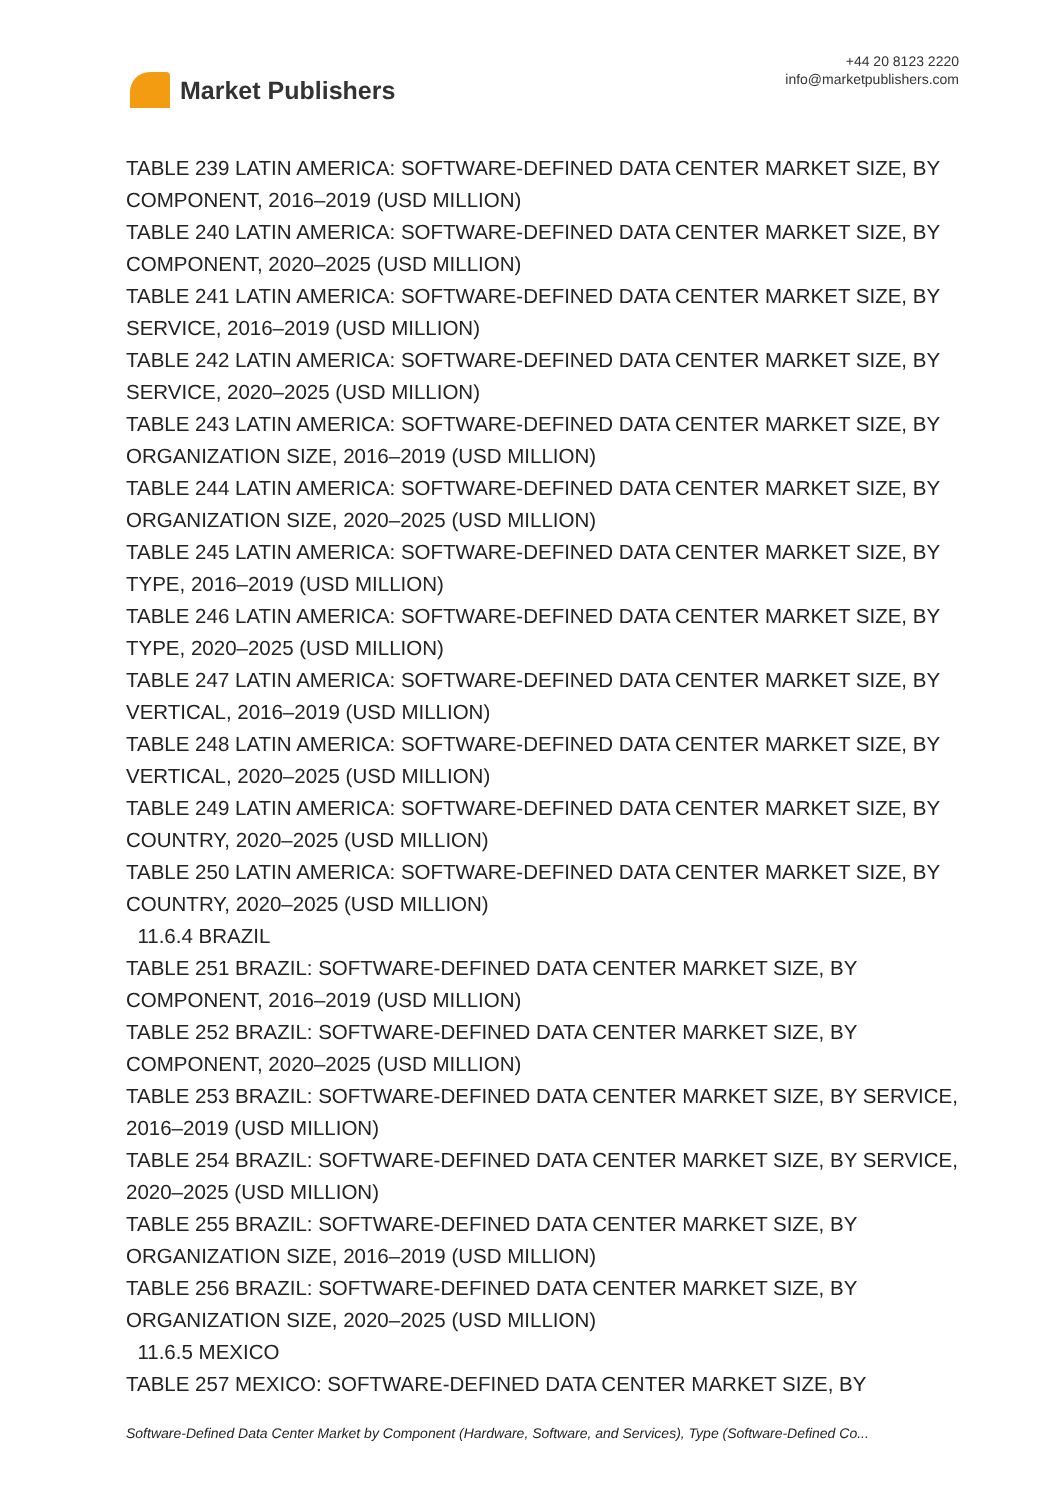Market Publishers
+44 20 8123 2220
info@marketpublishers.com
TABLE 239 LATIN AMERICA: SOFTWARE-DEFINED DATA CENTER MARKET SIZE, BY COMPONENT, 2016–2019 (USD MILLION)
TABLE 240 LATIN AMERICA: SOFTWARE-DEFINED DATA CENTER MARKET SIZE, BY COMPONENT, 2020–2025 (USD MILLION)
TABLE 241 LATIN AMERICA: SOFTWARE-DEFINED DATA CENTER MARKET SIZE, BY SERVICE, 2016–2019 (USD MILLION)
TABLE 242 LATIN AMERICA: SOFTWARE-DEFINED DATA CENTER MARKET SIZE, BY SERVICE, 2020–2025 (USD MILLION)
TABLE 243 LATIN AMERICA: SOFTWARE-DEFINED DATA CENTER MARKET SIZE, BY ORGANIZATION SIZE, 2016–2019 (USD MILLION)
TABLE 244 LATIN AMERICA: SOFTWARE-DEFINED DATA CENTER MARKET SIZE, BY ORGANIZATION SIZE, 2020–2025 (USD MILLION)
TABLE 245 LATIN AMERICA: SOFTWARE-DEFINED DATA CENTER MARKET SIZE, BY TYPE, 2016–2019 (USD MILLION)
TABLE 246 LATIN AMERICA: SOFTWARE-DEFINED DATA CENTER MARKET SIZE, BY TYPE, 2020–2025 (USD MILLION)
TABLE 247 LATIN AMERICA: SOFTWARE-DEFINED DATA CENTER MARKET SIZE, BY VERTICAL, 2016–2019 (USD MILLION)
TABLE 248 LATIN AMERICA: SOFTWARE-DEFINED DATA CENTER MARKET SIZE, BY VERTICAL, 2020–2025 (USD MILLION)
TABLE 249 LATIN AMERICA: SOFTWARE-DEFINED DATA CENTER MARKET SIZE, BY COUNTRY, 2020–2025 (USD MILLION)
TABLE 250 LATIN AMERICA: SOFTWARE-DEFINED DATA CENTER MARKET SIZE, BY COUNTRY, 2020–2025 (USD MILLION)
11.6.4 BRAZIL
TABLE 251 BRAZIL: SOFTWARE-DEFINED DATA CENTER MARKET SIZE, BY COMPONENT, 2016–2019 (USD MILLION)
TABLE 252 BRAZIL: SOFTWARE-DEFINED DATA CENTER MARKET SIZE, BY COMPONENT, 2020–2025 (USD MILLION)
TABLE 253 BRAZIL: SOFTWARE-DEFINED DATA CENTER MARKET SIZE, BY SERVICE, 2016–2019 (USD MILLION)
TABLE 254 BRAZIL: SOFTWARE-DEFINED DATA CENTER MARKET SIZE, BY SERVICE, 2020–2025 (USD MILLION)
TABLE 255 BRAZIL: SOFTWARE-DEFINED DATA CENTER MARKET SIZE, BY ORGANIZATION SIZE, 2016–2019 (USD MILLION)
TABLE 256 BRAZIL: SOFTWARE-DEFINED DATA CENTER MARKET SIZE, BY ORGANIZATION SIZE, 2020–2025 (USD MILLION)
11.6.5 MEXICO
TABLE 257 MEXICO: SOFTWARE-DEFINED DATA CENTER MARKET SIZE, BY
Software-Defined Data Center Market by Component (Hardware, Software, and Services), Type (Software-Defined Co...